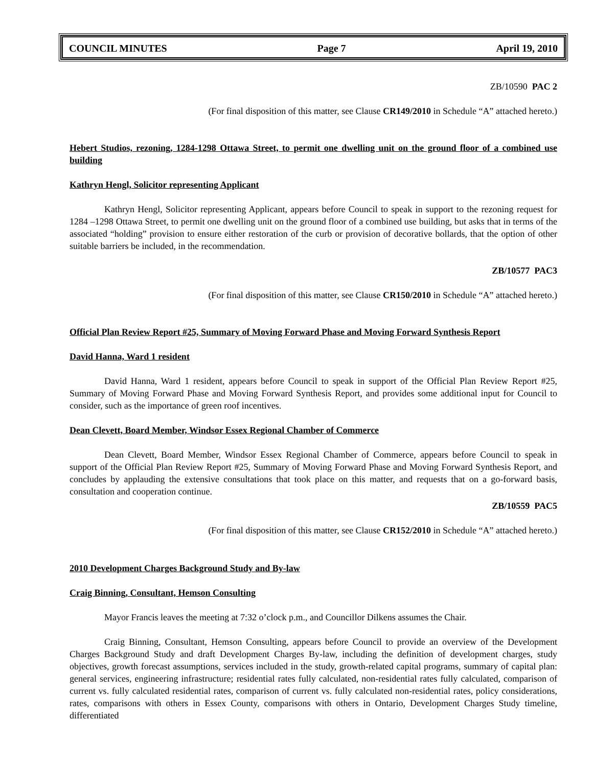COUNCIL MINUTES Page 7 April 19, 2010
ZB/10590 PAC 2
(For final disposition of this matter, see Clause CR149/2010 in Schedule “A” attached hereto.)
Hebert Studios, rezoning, 1284-1298 Ottawa Street, to permit one dwelling unit on the ground floor of a combined use building
Kathryn Hengl, Solicitor representing Applicant
Kathryn Hengl, Solicitor representing Applicant, appears before Council to speak in support to the rezoning request for 1284 –1298 Ottawa Street, to permit one dwelling unit on the ground floor of a combined use building, but asks that in terms of the associated “holding” provision to ensure either restoration of the curb or provision of decorative bollards, that the option of other suitable barriers be included, in the recommendation.
ZB/10577 PAC3
(For final disposition of this matter, see Clause CR150/2010 in Schedule “A” attached hereto.)
Official Plan Review Report #25, Summary of Moving Forward Phase and Moving Forward Synthesis Report
David Hanna, Ward 1 resident
David Hanna, Ward 1 resident, appears before Council to speak in support of the Official Plan Review Report #25, Summary of Moving Forward Phase and Moving Forward Synthesis Report, and provides some additional input for Council to consider, such as the importance of green roof incentives.
Dean Clevett, Board Member, Windsor Essex Regional Chamber of Commerce
Dean Clevett, Board Member, Windsor Essex Regional Chamber of Commerce, appears before Council to speak in support of the Official Plan Review Report #25, Summary of Moving Forward Phase and Moving Forward Synthesis Report, and concludes by applauding the extensive consultations that took place on this matter, and requests that on a go-forward basis, consultation and cooperation continue.
ZB/10559 PAC5
(For final disposition of this matter, see Clause CR152/2010 in Schedule “A” attached hereto.)
2010 Development Charges Background Study and By-law
Craig Binning, Consultant, Hemson Consulting
Mayor Francis leaves the meeting at 7:32 o’clock p.m., and Councillor Dilkens assumes the Chair.
Craig Binning, Consultant, Hemson Consulting, appears before Council to provide an overview of the Development Charges Background Study and draft Development Charges By-law, including the definition of development charges, study objectives, growth forecast assumptions, services included in the study, growth-related capital programs, summary of capital plan: general services, engineering infrastructure; residential rates fully calculated, non-residential rates fully calculated, comparison of current vs. fully calculated residential rates, comparison of current vs. fully calculated non-residential rates, policy considerations, rates, comparisons with others in Essex County, comparisons with others in Ontario, Development Charges Study timeline, differentiated